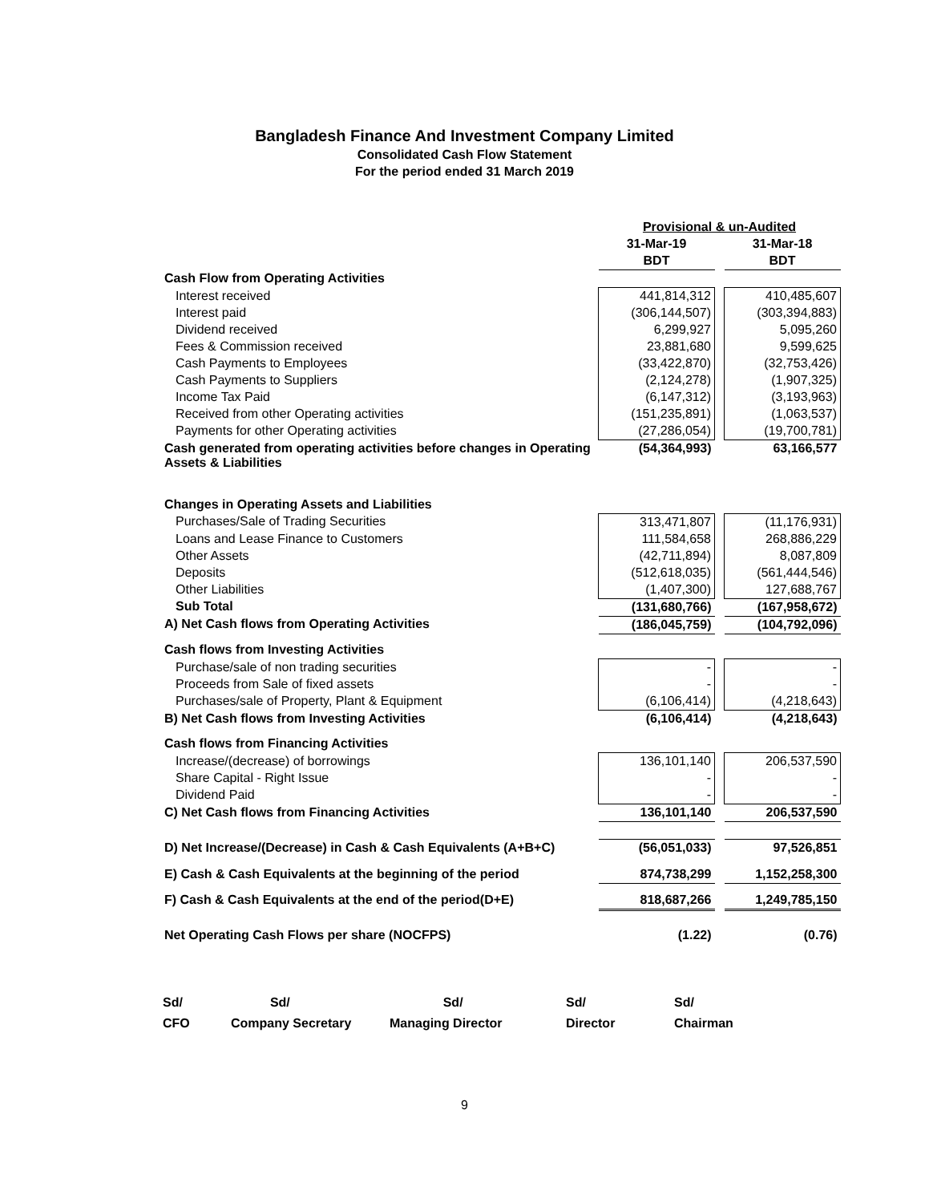Bangladesh Finance And Investment Company Limited
Consolidated Cash Flow Statement
For the period ended 31 March 2019
| | Provisional & un-Audited | | |
| | 31-Mar-19 | | 31-Mar-18 |
| | BDT | | BDT |
| Cash Flow from Operating Activities | | | |
| Interest received | 441,814,312 | | 410,485,607 |
| Interest paid | (306,144,507) | | (303,394,883) |
| Dividend received | 6,299,927 | | 5,095,260 |
| Fees & Commission received | 23,881,680 | | 9,599,625 |
| Cash Payments to Employees | (33,422,870) | | (32,753,426) |
| Cash Payments to Suppliers | (2,124,278) | | (1,907,325) |
| Income Tax Paid | (6,147,312) | | (3,193,963) |
| Received from other Operating activities | (151,235,891) | | (1,063,537) |
| Payments for other Operating activities | (27,286,054) | | (19,700,781) |
| Cash generated from operating activities before changes in Operating Assets & Liabilities | (54,364,993) | | 63,166,577 |
| Changes in Operating Assets and Liabilities | | | |
| Purchases/Sale of Trading Securities | 313,471,807 | | (11,176,931) |
| Loans and Lease Finance to Customers | 111,584,658 | | 268,886,229 |
| Other Assets | (42,711,894) | | 8,087,809 |
| Deposits | (512,618,035) | | (561,444,546) |
| Other Liabilities | (1,407,300) | | 127,688,767 |
| Sub Total | (131,680,766) | | (167,958,672) |
| A) Net Cash flows from Operating Activities | (186,045,759) | | (104,792,096) |
| Cash flows from Investing Activities | | | |
| Purchase/sale of non trading securities | - | | - |
| Proceeds from Sale of fixed assets | - | | - |
| Purchases/sale of Property, Plant & Equipment | (6,106,414) | | (4,218,643) |
| B) Net Cash flows from Investing Activities | (6,106,414) | | (4,218,643) |
| Cash flows from Financing Activities | | | |
| Increase/(decrease) of borrowings | 136,101,140 | | 206,537,590 |
| Share Capital - Right Issue | - | | - |
| Dividend Paid | - | | - |
| C) Net Cash flows from Financing Activities | 136,101,140 | | 206,537,590 |
| D) Net Increase/(Decrease) in Cash & Cash Equivalents (A+B+C) | (56,051,033) | | 97,526,851 |
| E) Cash & Cash Equivalents at the beginning of the period | 874,738,299 | | 1,152,258,300 |
| F) Cash & Cash Equivalents at the end of the period(D+E) | 818,687,266 | | 1,249,785,150 |
| Net Operating Cash Flows per share (NOCFPS) | (1.22) | | (0.76) |
Sd/
CFO
Sd/
Company Secretary
Sd/
Managing Director
Sd/
Director
Sd/
Chairman
9